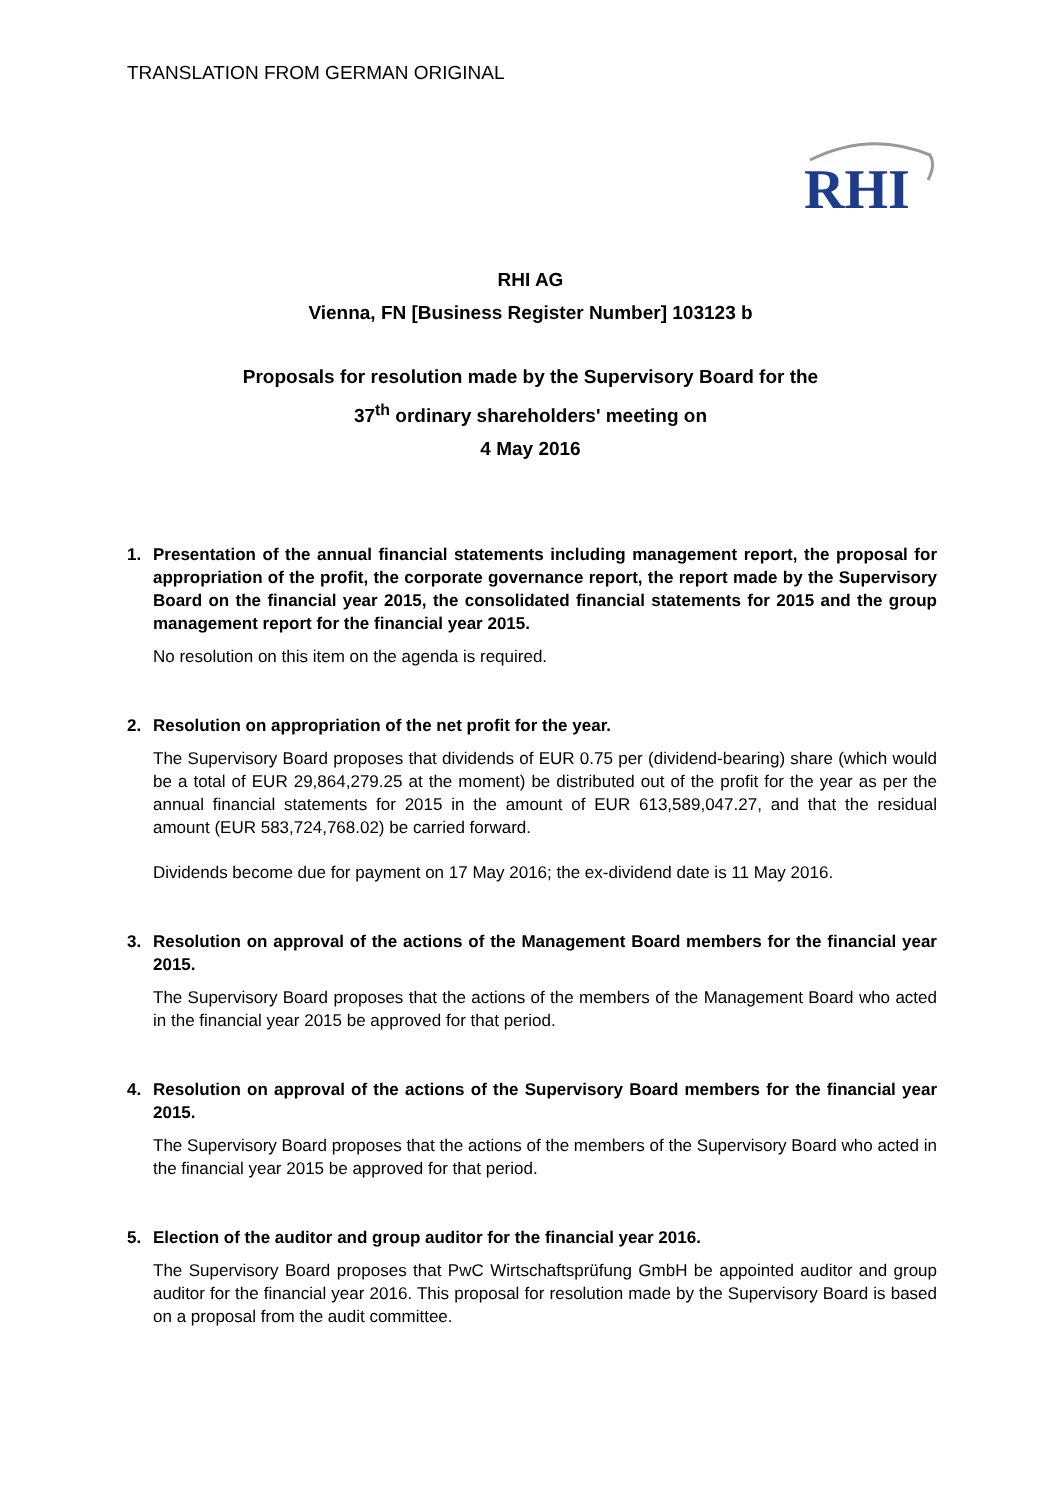TRANSLATION FROM GERMAN ORIGINAL
RHI
RHI AG
Vienna, FN [Business Register Number] 103123 b
Proposals for resolution made by the Supervisory Board for the
37<sup>th</sup> ordinary shareholders' meeting on
4 May 2016
1. Presentation of the annual financial statements including management report, the proposal for appropriation of the profit, the corporate governance report, the report made by the Supervisory Board on the financial year 2015, the consolidated financial statements for 2015 and the group management report for the financial year 2015.
No resolution on this item on the agenda is required.
2. Resolution on appropriation of the net profit for the year.
The Supervisory Board proposes that dividends of EUR 0.75 per (dividend-bearing) share (which would be a total of EUR 29,864,279.25 at the moment) be distributed out of the profit for the year as per the annual financial statements for 2015 in the amount of EUR 613,589,047.27, and that the residual amount (EUR 583,724,768.02) be carried forward.
Dividends become due for payment on 17 May 2016; the ex-dividend date is 11 May 2016.
3. Resolution on approval of the actions of the Management Board members for the financial year 2015.
The Supervisory Board proposes that the actions of the members of the Management Board who acted in the financial year 2015 be approved for that period.
4. Resolution on approval of the actions of the Supervisory Board members for the financial year 2015.
The Supervisory Board proposes that the actions of the members of the Supervisory Board who acted in the financial year 2015 be approved for that period.
5. Election of the auditor and group auditor for the financial year 2016.
The Supervisory Board proposes that PwC Wirtschaftsprüfung GmbH be appointed auditor and group auditor for the financial year 2016. This proposal for resolution made by the Supervisory Board is based on a proposal from the audit committee.